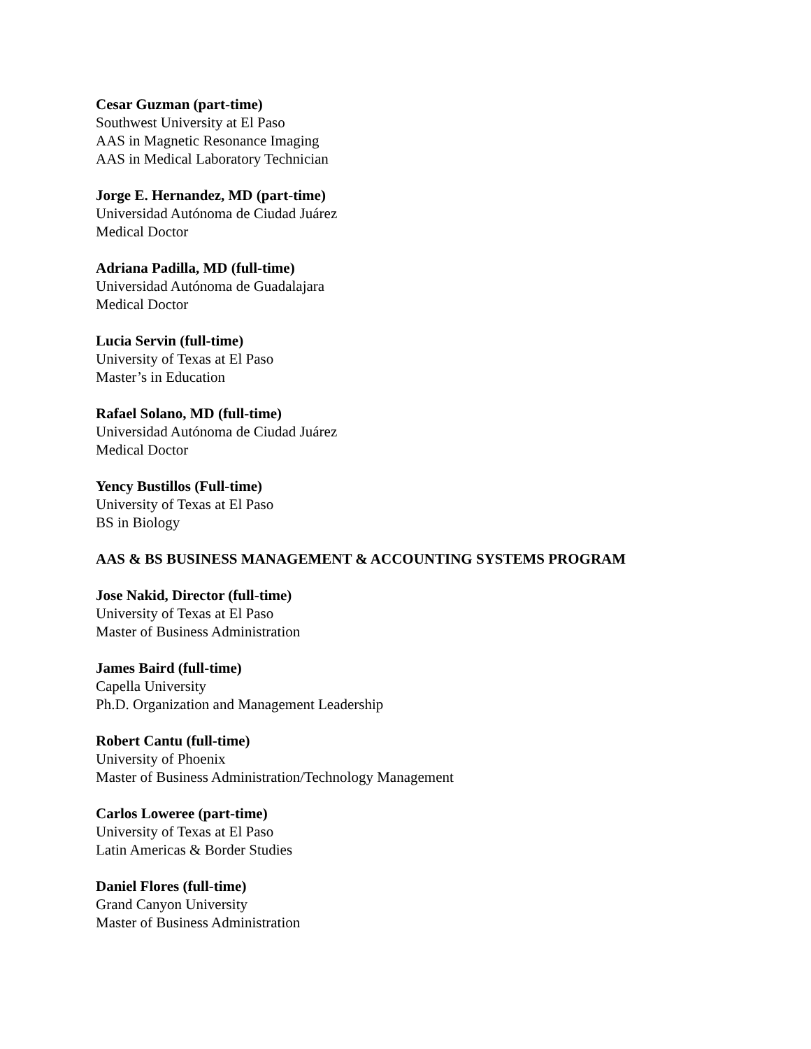Cesar Guzman (part-time)
Southwest University at El Paso
AAS in Magnetic Resonance Imaging
AAS in Medical Laboratory Technician
Jorge E. Hernandez, MD (part-time)
Universidad Autónoma de Ciudad Juárez
Medical Doctor
Adriana Padilla, MD (full-time)
Universidad Autónoma de Guadalajara
Medical Doctor
Lucia Servin (full-time)
University of Texas at El Paso
Master’s in Education
Rafael Solano, MD (full-time)
Universidad Autónoma de Ciudad Juárez
Medical Doctor
Yency Bustillos (Full-time)
University of Texas at El Paso
BS in Biology
AAS & BS BUSINESS MANAGEMENT & ACCOUNTING SYSTEMS PROGRAM
Jose Nakid, Director (full-time)
University of Texas at El Paso
Master of Business Administration
James Baird (full-time)
Capella University
Ph.D. Organization and Management Leadership
Robert Cantu (full-time)
University of Phoenix
Master of Business Administration/Technology Management
Carlos Loweree (part-time)
University of Texas at El Paso
Latin Americas & Border Studies
Daniel Flores (full-time)
Grand Canyon University
Master of Business Administration